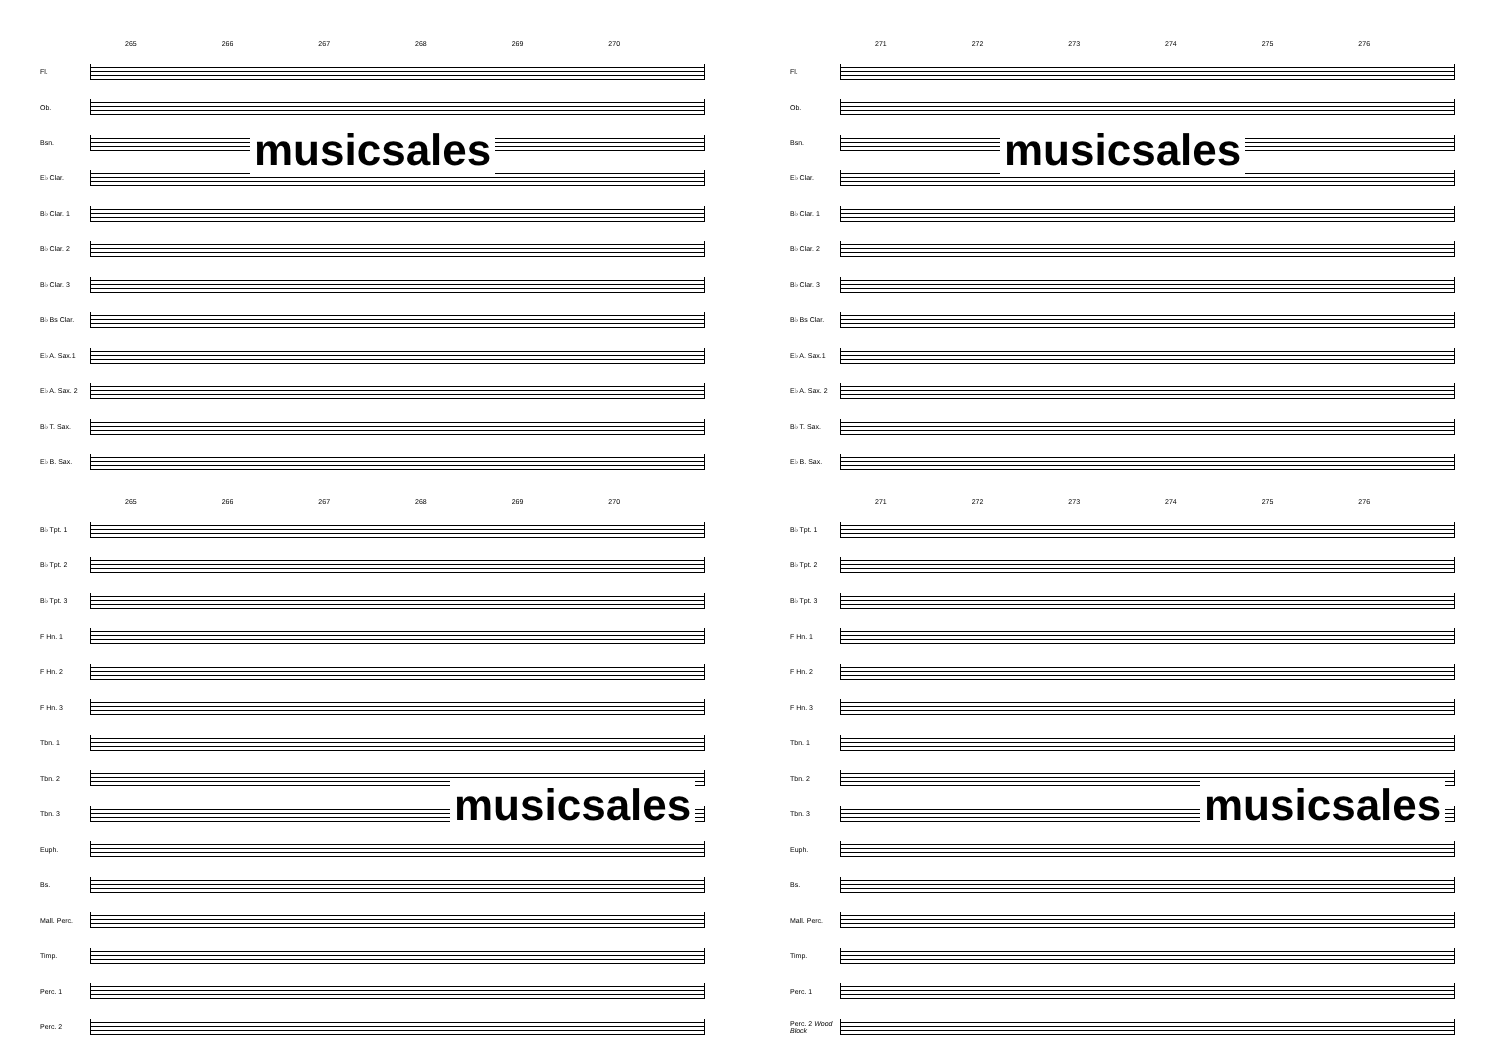265 266 267 268 269 270
Fl.
Ob.
Bsn.
E♭ Clar.
B♭ Clar. 1
B♭ Clar. 2
B♭ Clar. 3
B♭ Bs Clar.
E♭ A. Sax.1
E♭ A. Sax. 2
B♭ T. Sax.
E♭ B. Sax.
265 266 267 268 269 270
B♭ Tpt. 1
B♭ Tpt. 2
B♭ Tpt. 3
F Hn. 1
F Hn. 2
F Hn. 3
Tbn. 1
Tbn. 2
Tbn. 3
Euph.
Bs.
Mall. Perc.
Timp.
Perc. 1
Perc. 2
musicsales
musicsales
271 272 273 274 275 276
Fl.
Ob.
Bsn.
E♭ Clar.
B♭ Clar. 1
B♭ Clar. 2
B♭ Clar. 3
B♭ Bs Clar.
E♭ A. Sax.1
E♭ A. Sax. 2
B♭ T. Sax.
E♭ B. Sax.
271 272 273 274 275 276
B♭ Tpt. 1
B♭ Tpt. 2
B♭ Tpt. 3
F Hn. 1
F Hn. 2
F Hn. 3
Tbn. 1
Tbn. 2
Tbn. 3
Euph.
Bs.
Mall. Perc.
Timp.
Perc. 1
Perc. 2 Wood Block
musicsales
musicsales